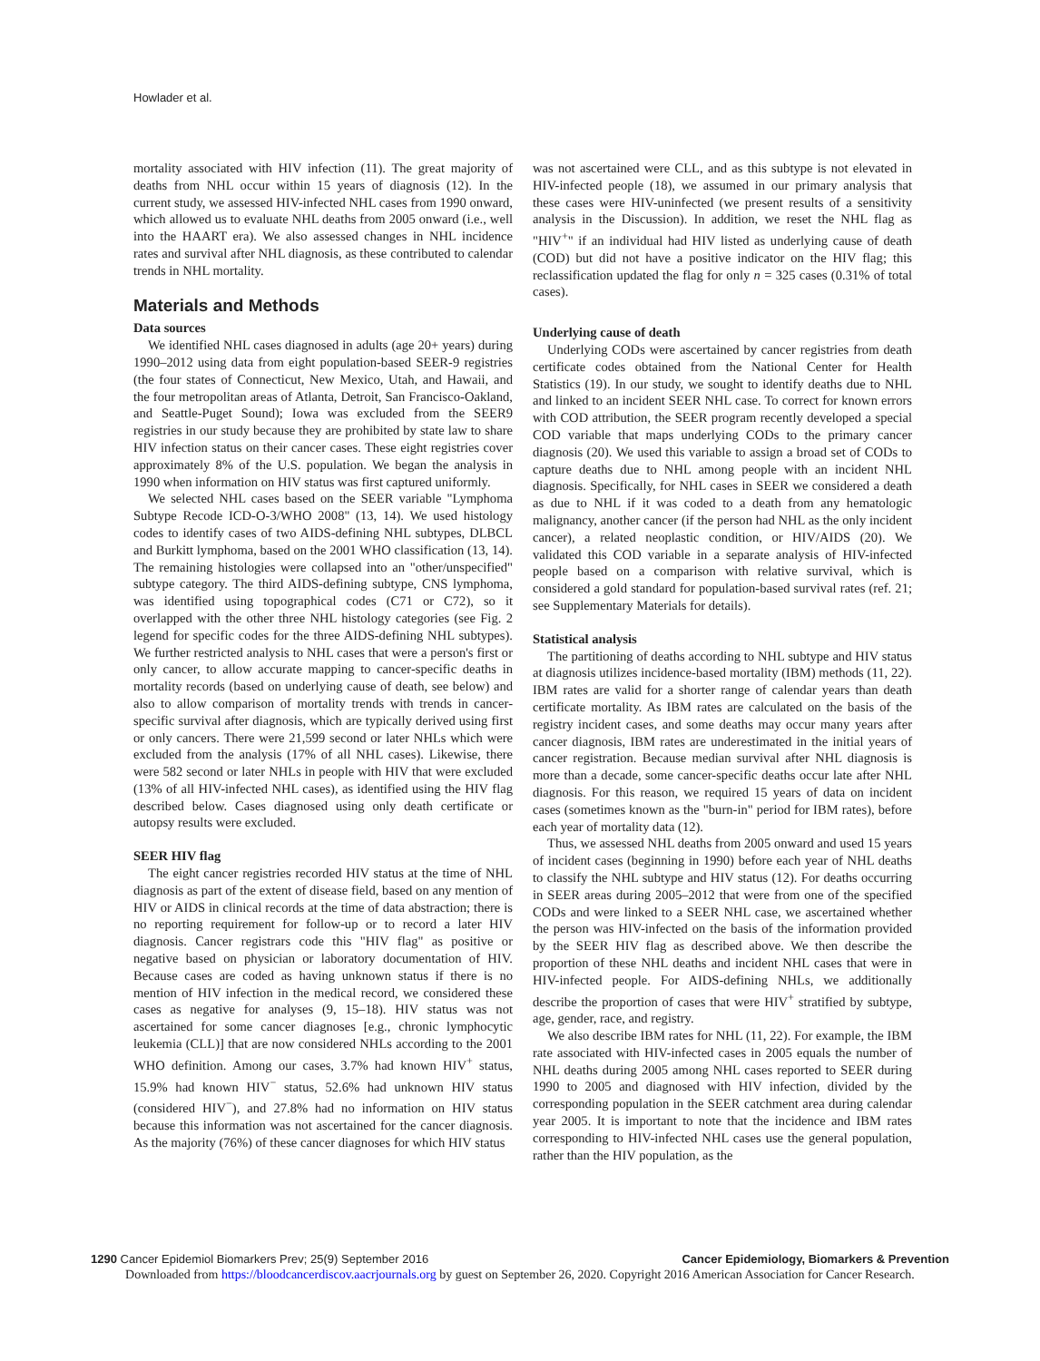Howlader et al.
mortality associated with HIV infection (11). The great majority of deaths from NHL occur within 15 years of diagnosis (12). In the current study, we assessed HIV-infected NHL cases from 1990 onward, which allowed us to evaluate NHL deaths from 2005 onward (i.e., well into the HAART era). We also assessed changes in NHL incidence rates and survival after NHL diagnosis, as these contributed to calendar trends in NHL mortality.
Materials and Methods
Data sources
We identified NHL cases diagnosed in adults (age 20+ years) during 1990–2012 using data from eight population-based SEER-9 registries (the four states of Connecticut, New Mexico, Utah, and Hawaii, and the four metropolitan areas of Atlanta, Detroit, San Francisco-Oakland, and Seattle-Puget Sound); Iowa was excluded from the SEER9 registries in our study because they are prohibited by state law to share HIV infection status on their cancer cases. These eight registries cover approximately 8% of the U.S. population. We began the analysis in 1990 when information on HIV status was first captured uniformly.
We selected NHL cases based on the SEER variable "Lymphoma Subtype Recode ICD-O-3/WHO 2008" (13, 14). We used histology codes to identify cases of two AIDS-defining NHL subtypes, DLBCL and Burkitt lymphoma, based on the 2001 WHO classification (13, 14). The remaining histologies were collapsed into an "other/unspecified" subtype category. The third AIDS-defining subtype, CNS lymphoma, was identified using topographical codes (C71 or C72), so it overlapped with the other three NHL histology categories (see Fig. 2 legend for specific codes for the three AIDS-defining NHL subtypes). We further restricted analysis to NHL cases that were a person's first or only cancer, to allow accurate mapping to cancer-specific deaths in mortality records (based on underlying cause of death, see below) and also to allow comparison of mortality trends with trends in cancer-specific survival after diagnosis, which are typically derived using first or only cancers. There were 21,599 second or later NHLs which were excluded from the analysis (17% of all NHL cases). Likewise, there were 582 second or later NHLs in people with HIV that were excluded (13% of all HIV-infected NHL cases), as identified using the HIV flag described below. Cases diagnosed using only death certificate or autopsy results were excluded.
SEER HIV flag
The eight cancer registries recorded HIV status at the time of NHL diagnosis as part of the extent of disease field, based on any mention of HIV or AIDS in clinical records at the time of data abstraction; there is no reporting requirement for follow-up or to record a later HIV diagnosis. Cancer registrars code this "HIV flag" as positive or negative based on physician or laboratory documentation of HIV. Because cases are coded as having unknown status if there is no mention of HIV infection in the medical record, we considered these cases as negative for analyses (9, 15–18). HIV status was not ascertained for some cancer diagnoses [e.g., chronic lymphocytic leukemia (CLL)] that are now considered NHLs according to the 2001 WHO definition. Among our cases, 3.7% had known HIV<sup>+</sup> status, 15.9% had known HIV<sup>−</sup> status, 52.6% had unknown HIV status (considered HIV<sup>−</sup>), and 27.8% had no information on HIV status because this information was not ascertained for the cancer diagnosis. As the majority (76%) of these cancer diagnoses for which HIV status
was not ascertained were CLL, and as this subtype is not elevated in HIV-infected people (18), we assumed in our primary analysis that these cases were HIV-uninfected (we present results of a sensitivity analysis in the Discussion). In addition, we reset the NHL flag as "HIV<sup>+</sup>" if an individual had HIV listed as underlying cause of death (COD) but did not have a positive indicator on the HIV flag; this reclassification updated the flag for only n = 325 cases (0.31% of total cases).
Underlying cause of death
Underlying CODs were ascertained by cancer registries from death certificate codes obtained from the National Center for Health Statistics (19). In our study, we sought to identify deaths due to NHL and linked to an incident SEER NHL case. To correct for known errors with COD attribution, the SEER program recently developed a special COD variable that maps underlying CODs to the primary cancer diagnosis (20). We used this variable to assign a broad set of CODs to capture deaths due to NHL among people with an incident NHL diagnosis. Specifically, for NHL cases in SEER we considered a death as due to NHL if it was coded to a death from any hematologic malignancy, another cancer (if the person had NHL as the only incident cancer), a related neoplastic condition, or HIV/AIDS (20). We validated this COD variable in a separate analysis of HIV-infected people based on a comparison with relative survival, which is considered a gold standard for population-based survival rates (ref. 21; see Supplementary Materials for details).
Statistical analysis
The partitioning of deaths according to NHL subtype and HIV status at diagnosis utilizes incidence-based mortality (IBM) methods (11, 22). IBM rates are valid for a shorter range of calendar years than death certificate mortality. As IBM rates are calculated on the basis of the registry incident cases, and some deaths may occur many years after cancer diagnosis, IBM rates are underestimated in the initial years of cancer registration. Because median survival after NHL diagnosis is more than a decade, some cancer-specific deaths occur late after NHL diagnosis. For this reason, we required 15 years of data on incident cases (sometimes known as the "burn-in" period for IBM rates), before each year of mortality data (12).
Thus, we assessed NHL deaths from 2005 onward and used 15 years of incident cases (beginning in 1990) before each year of NHL deaths to classify the NHL subtype and HIV status (12). For deaths occurring in SEER areas during 2005–2012 that were from one of the specified CODs and were linked to a SEER NHL case, we ascertained whether the person was HIV-infected on the basis of the information provided by the SEER HIV flag as described above. We then describe the proportion of these NHL deaths and incident NHL cases that were in HIV-infected people. For AIDS-defining NHLs, we additionally describe the proportion of cases that were HIV<sup>+</sup> stratified by subtype, age, gender, race, and registry.
We also describe IBM rates for NHL (11, 22). For example, the IBM rate associated with HIV-infected cases in 2005 equals the number of NHL deaths during 2005 among NHL cases reported to SEER during 1990 to 2005 and diagnosed with HIV infection, divided by the corresponding population in the SEER catchment area during calendar year 2005. It is important to note that the incidence and IBM rates corresponding to HIV-infected NHL cases use the general population, rather than the HIV population, as the
1290 Cancer Epidemiol Biomarkers Prev; 25(9) September 2016 Cancer Epidemiology, Biomarkers & Prevention
Downloaded from https://bloodcancerdiscov.aacrjournals.org by guest on September 26, 2020. Copyright 2016 American Association for Cancer Research.